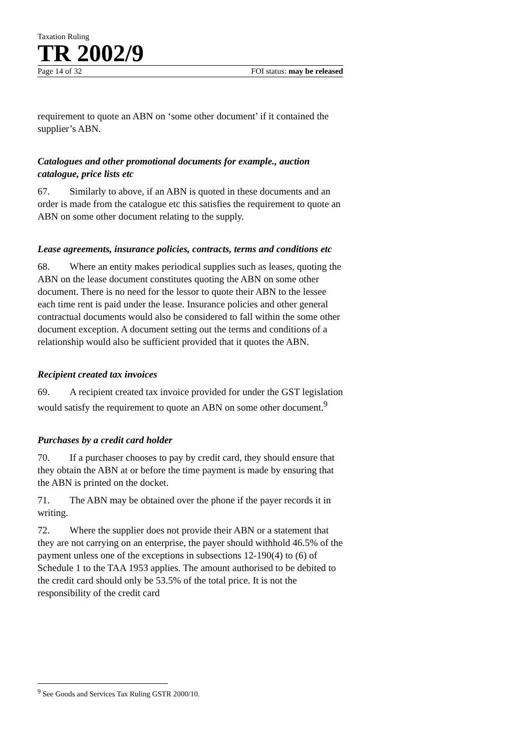Taxation Ruling
TR 2002/9
Page 14 of 32 FOI status: may be released
requirement to quote an ABN on ‘some other document’ if it contained the supplier’s ABN.
Catalogues and other promotional documents for example., auction catalogue, price lists etc
67. Similarly to above, if an ABN is quoted in these documents and an order is made from the catalogue etc this satisfies the requirement to quote an ABN on some other document relating to the supply.
Lease agreements, insurance policies, contracts, terms and conditions etc
68. Where an entity makes periodical supplies such as leases, quoting the ABN on the lease document constitutes quoting the ABN on some other document. There is no need for the lessor to quote their ABN to the lessee each time rent is paid under the lease. Insurance policies and other general contractual documents would also be considered to fall within the some other document exception. A document setting out the terms and conditions of a relationship would also be sufficient provided that it quotes the ABN.
Recipient created tax invoices
69. A recipient created tax invoice provided for under the GST legislation would satisfy the requirement to quote an ABN on some other document.<sup>9</sup>
Purchases by a credit card holder
70. If a purchaser chooses to pay by credit card, they should ensure that they obtain the ABN at or before the time payment is made by ensuring that the ABN is printed on the docket.
71. The ABN may be obtained over the phone if the payer records it in writing.
72. Where the supplier does not provide their ABN or a statement that they are not carrying on an enterprise, the payer should withhold 46.5% of the payment unless one of the exceptions in subsections 12-190(4) to (6) of Schedule 1 to the TAA 1953 applies. The amount authorised to be debited to the credit card should only be 53.5% of the total price. It is not the responsibility of the credit card
<sup>9</sup> See Goods and Services Tax Ruling GSTR 2000/10.